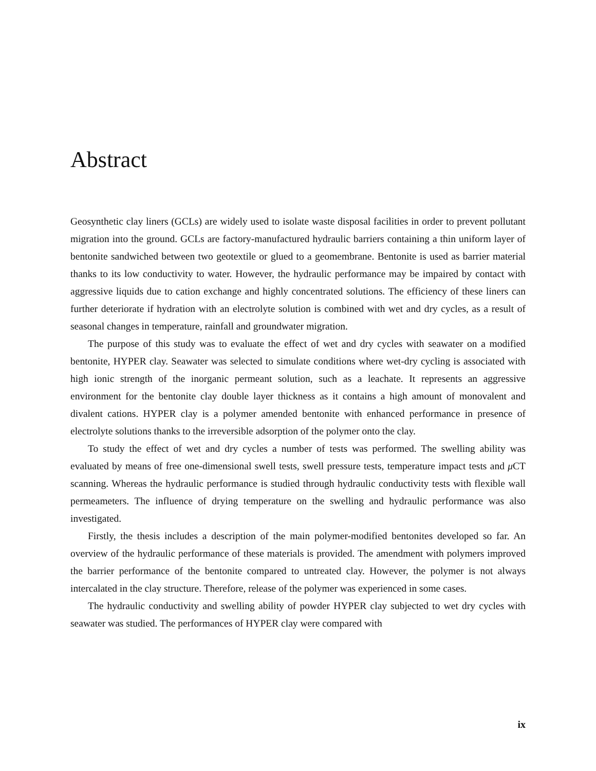Abstract
Geosynthetic clay liners (GCLs) are widely used to isolate waste disposal facilities in order to prevent pollutant migration into the ground. GCLs are factory-manufactured hydraulic barriers containing a thin uniform layer of bentonite sandwiched between two geotextile or glued to a geomembrane. Bentonite is used as barrier material thanks to its low conductivity to water. However, the hydraulic performance may be impaired by contact with aggressive liquids due to cation exchange and highly concentrated solutions. The efficiency of these liners can further deteriorate if hydration with an electrolyte solution is combined with wet and dry cycles, as a result of seasonal changes in temperature, rainfall and groundwater migration.
The purpose of this study was to evaluate the effect of wet and dry cycles with seawater on a modified bentonite, HYPER clay. Seawater was selected to simulate conditions where wet-dry cycling is associated with high ionic strength of the inorganic permeant solution, such as a leachate. It represents an aggressive environment for the bentonite clay double layer thickness as it contains a high amount of monovalent and divalent cations. HYPER clay is a polymer amended bentonite with enhanced performance in presence of electrolyte solutions thanks to the irreversible adsorption of the polymer onto the clay.
To study the effect of wet and dry cycles a number of tests was performed. The swelling ability was evaluated by means of free one-dimensional swell tests, swell pressure tests, temperature impact tests and μ CT scanning. Whereas the hydraulic performance is studied through hydraulic conductivity tests with flexible wall permeameters. The influence of drying temperature on the swelling and hydraulic performance was also investigated.
Firstly, the thesis includes a description of the main polymer-modified bentonites developed so far. An overview of the hydraulic performance of these materials is provided. The amendment with polymers improved the barrier performance of the bentonite compared to untreated clay. However, the polymer is not always intercalated in the clay structure. Therefore, release of the polymer was experienced in some cases.
The hydraulic conductivity and swelling ability of powder HYPER clay subjected to wet dry cycles with seawater was studied. The performances of HYPER clay were compared with
ix